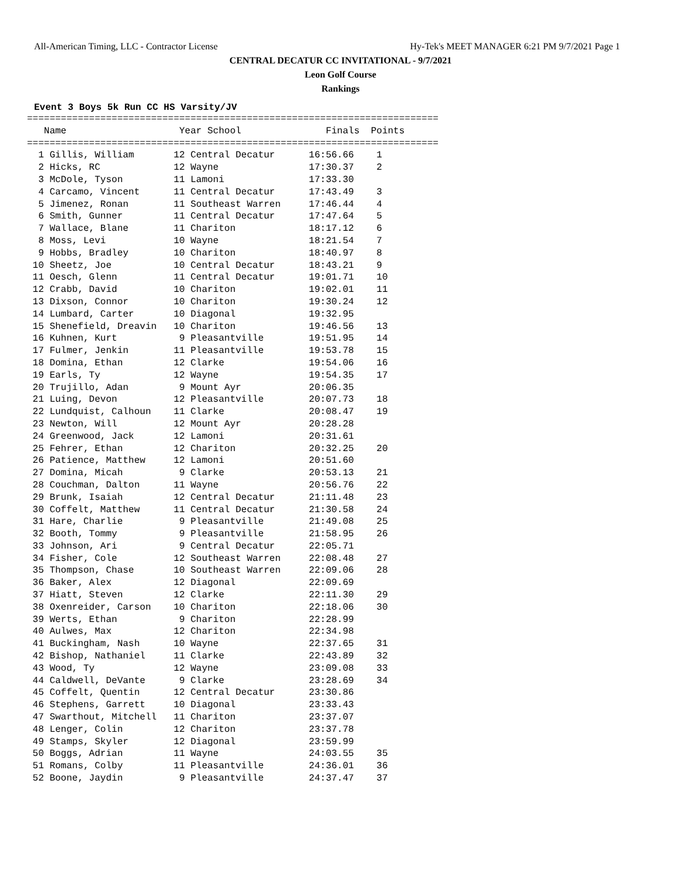All-American Timing, LLC - Contractor License Hy-Tek's MEET MANAGER 6:21 PM 9/7/2021 Page 1
CENTRAL DECATUR CC INVITATIONAL - 9/7/2021
Leon Golf Course
Rankings
Event 3 Boys 5k Run CC HS Varsity/JV
=========================================================================
   Name                    Year School               Finals  Points
=========================================================================
| 1 Gillis, William | 12 Central Decatur | 16:56.66 | 1 |
| 2 Hicks, RC | 12 Wayne | 17:30.37 | 2 |
| 3 McDole, Tyson | 11 Lamoni | 17:33.30 | |
| 4 Carcamo, Vincent | 11 Central Decatur | 17:43.49 | 3 |
| 5 Jimenez, Ronan | 11 Southeast Warren | 17:46.44 | 4 |
| 6 Smith, Gunner | 11 Central Decatur | 17:47.64 | 5 |
| 7 Wallace, Blane | 11 Chariton | 18:17.12 | 6 |
| 8 Moss, Levi | 10 Wayne | 18:21.54 | 7 |
| 9 Hobbs, Bradley | 10 Chariton | 18:40.97 | 8 |
| 10 Sheetz, Joe | 10 Central Decatur | 18:43.21 | 9 |
| 11 Oesch, Glenn | 11 Central Decatur | 19:01.71 | 10 |
| 12 Crabb, David | 10 Chariton | 19:02.01 | 11 |
| 13 Dixson, Connor | 10 Chariton | 19:30.24 | 12 |
| 14 Lumbard, Carter | 10 Diagonal | 19:32.95 | |
| 15 Shenefield, Dreavin | 10 Chariton | 19:46.56 | 13 |
| 16 Kuhnen, Kurt | 9 Pleasantville | 19:51.95 | 14 |
| 17 Fulmer, Jenkin | 11 Pleasantville | 19:53.78 | 15 |
| 18 Domina, Ethan | 12 Clarke | 19:54.06 | 16 |
| 19 Earls, Ty | 12 Wayne | 19:54.35 | 17 |
| 20 Trujillo, Adan | 9 Mount Ayr | 20:06.35 | |
| 21 Luing, Devon | 12 Pleasantville | 20:07.73 | 18 |
| 22 Lundquist, Calhoun | 11 Clarke | 20:08.47 | 19 |
| 23 Newton, Will | 12 Mount Ayr | 20:28.28 | |
| 24 Greenwood, Jack | 12 Lamoni | 20:31.61 | |
| 25 Fehrer, Ethan | 12 Chariton | 20:32.25 | 20 |
| 26 Patience, Matthew | 12 Lamoni | 20:51.60 | |
| 27 Domina, Micah | 9 Clarke | 20:53.13 | 21 |
| 28 Couchman, Dalton | 11 Wayne | 20:56.76 | 22 |
| 29 Brunk, Isaiah | 12 Central Decatur | 21:11.48 | 23 |
| 30 Coffelt, Matthew | 11 Central Decatur | 21:30.58 | 24 |
| 31 Hare, Charlie | 9 Pleasantville | 21:49.08 | 25 |
| 32 Booth, Tommy | 9 Pleasantville | 21:58.95 | 26 |
| 33 Johnson, Ari | 9 Central Decatur | 22:05.71 | |
| 34 Fisher, Cole | 12 Southeast Warren | 22:08.48 | 27 |
| 35 Thompson, Chase | 10 Southeast Warren | 22:09.06 | 28 |
| 36 Baker, Alex | 12 Diagonal | 22:09.69 | |
| 37 Hiatt, Steven | 12 Clarke | 22:11.30 | 29 |
| 38 Oxenreider, Carson | 10 Chariton | 22:18.06 | 30 |
| 39 Werts, Ethan | 9 Chariton | 22:28.99 | |
| 40 Aulwes, Max | 12 Chariton | 22:34.98 | |
| 41 Buckingham, Nash | 10 Wayne | 22:37.65 | 31 |
| 42 Bishop, Nathaniel | 11 Clarke | 22:43.89 | 32 |
| 43 Wood, Ty | 12 Wayne | 23:09.08 | 33 |
| 44 Caldwell, DeVante | 9 Clarke | 23:28.69 | 34 |
| 45 Coffelt, Quentin | 12 Central Decatur | 23:30.86 | |
| 46 Stephens, Garrett | 10 Diagonal | 23:33.43 | |
| 47 Swarthout, Mitchell | 11 Chariton | 23:37.07 | |
| 48 Lenger, Colin | 12 Chariton | 23:37.78 | |
| 49 Stamps, Skyler | 12 Diagonal | 23:59.99 | |
| 50 Boggs, Adrian | 11 Wayne | 24:03.55 | 35 |
| 51 Romans, Colby | 11 Pleasantville | 24:36.01 | 36 |
| 52 Boone, Jaydin | 9 Pleasantville | 24:37.47 | 37 |